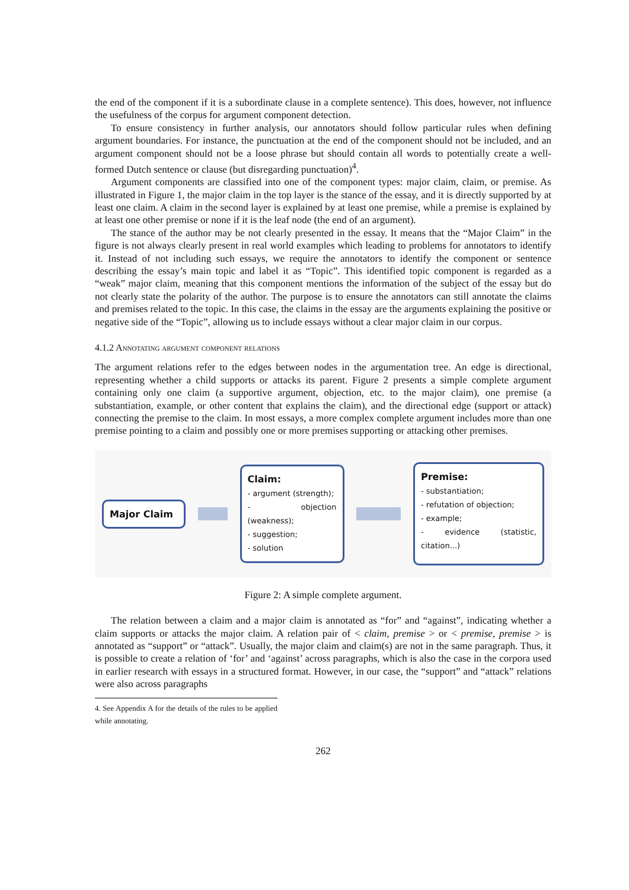the end of the component if it is a subordinate clause in a complete sentence). This does, however, not influence the usefulness of the corpus for argument component detection.
To ensure consistency in further analysis, our annotators should follow particular rules when defining argument boundaries. For instance, the punctuation at the end of the component should not be included, and an argument component should not be a loose phrase but should contain all words to potentially create a well-formed Dutch sentence or clause (but disregarding punctuation)<sup>4</sup>.
Argument components are classified into one of the component types: major claim, claim, or premise. As illustrated in Figure 1, the major claim in the top layer is the stance of the essay, and it is directly supported by at least one claim. A claim in the second layer is explained by at least one premise, while a premise is explained by at least one other premise or none if it is the leaf node (the end of an argument).
The stance of the author may be not clearly presented in the essay. It means that the “Major Claim” in the figure is not always clearly present in real world examples which leading to problems for annotators to identify it. Instead of not including such essays, we require the annotators to identify the component or sentence describing the essay’s main topic and label it as “Topic”. This identified topic component is regarded as a “weak” major claim, meaning that this component mentions the information of the subject of the essay but do not clearly state the polarity of the author. The purpose is to ensure the annotators can still annotate the claims and premises related to the topic. In this case, the claims in the essay are the arguments explaining the positive or negative side of the “Topic”, allowing us to include essays without a clear major claim in our corpus.
4.1.2 Annotating argument component relations
The argument relations refer to the edges between nodes in the argumentation tree. An edge is directional, representing whether a child supports or attacks its parent. Figure 2 presents a simple complete argument containing only one claim (a supportive argument, objection, etc. to the major claim), one premise (a substantiation, example, or other content that explains the claim), and the directional edge (support or attack) connecting the premise to the claim. In most essays, a more complex complete argument includes more than one premise pointing to a claim and possibly one or more premises supporting or attacking other premises.
Major Claim
Claim:
- argument (strength);
- objection (weakness);
- suggestion;
- solution
Premise:
- substantiation;
- refutation of objection;
- example;
- evidence (statistic, citation...)
Figure 2: A simple complete argument.
The relation between a claim and a major claim is annotated as “for” and “against”, indicating whether a claim supports or attacks the major claim. A relation pair of < claim, premise > or < premise, premise > is annotated as “support” or “attack”. Usually, the major claim and claim(s) are not in the same paragraph. Thus, it is possible to create a relation of ‘for’ and ‘against’ across paragraphs, which is also the case in the corpora used in earlier research with essays in a structured format. However, in our case, the “support” and “attack” relations were also across paragraphs
4. See Appendix A for the details of the rules to be applied while annotating.
262